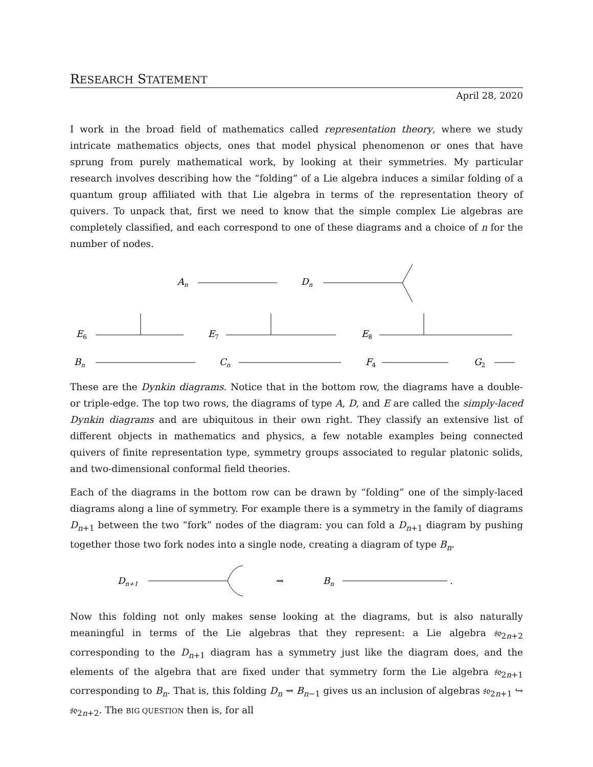RESEARCH STATEMENT
April 28, 2020
I work in the broad field of mathematics called representation theory, where we study intricate mathematics objects, ones that model physical phenomenon or ones that have sprung from purely mathematical work, by looking at their symmetries. My particular research involves describing how the “folding” of a Lie algebra induces a similar folding of a quantum group affiliated with that Lie algebra in terms of the representation theory of quivers. To unpack that, first we need to know that the simple complex Lie algebras are completely classified, and each correspond to one of these diagrams and a choice of n for the number of nodes.
An
Dn
E6
E7
E8
Bn
Cn
F4
G2
These are the Dynkin diagrams. Notice that in the bottom row, the diagrams have a double- or triple-edge. The top two rows, the diagrams of type A, D, and E are called the simply-laced Dynkin diagrams and are ubiquitous in their own right. They classify an extensive list of different objects in mathematics and physics, a few notable examples being connected quivers of finite representation type, symmetry groups associated to regular platonic solids, and two-dimensional conformal field theories.
Each of the diagrams in the bottom row can be drawn by “folding” one of the simply-laced diagrams along a line of symmetry. For example there is a symmetry in the family of diagrams D<sub>n+1</sub> between the two “fork” nodes of the diagram: you can fold a D<sub>n+1</sub> diagram by pushing together those two fork nodes into a single node, creating a diagram of type B<sub>n</sub>.
Dn+1
⇝
Bn
.
Now this folding not only makes sense looking at the diagrams, but is also naturally meaningful in terms of the Lie algebras that they represent: a Lie algebra 𝔰𝔬<sub>2n+2</sub> corresponding to the D<sub>n+1</sub> diagram has a symmetry just like the diagram does, and the elements of the algebra that are fixed under that symmetry form the Lie algebra 𝔰𝔬<sub>2n+1</sub> corresponding to B<sub>n</sub>. That is, this folding D<sub>n</sub> ⇝ B<sub>n−1</sub> gives us an inclusion of algebras 𝔰𝔬<sub>2n+1</sub> ↪ 𝔰𝔬<sub>2n+2</sub>. The BIG QUESTION then is, for all